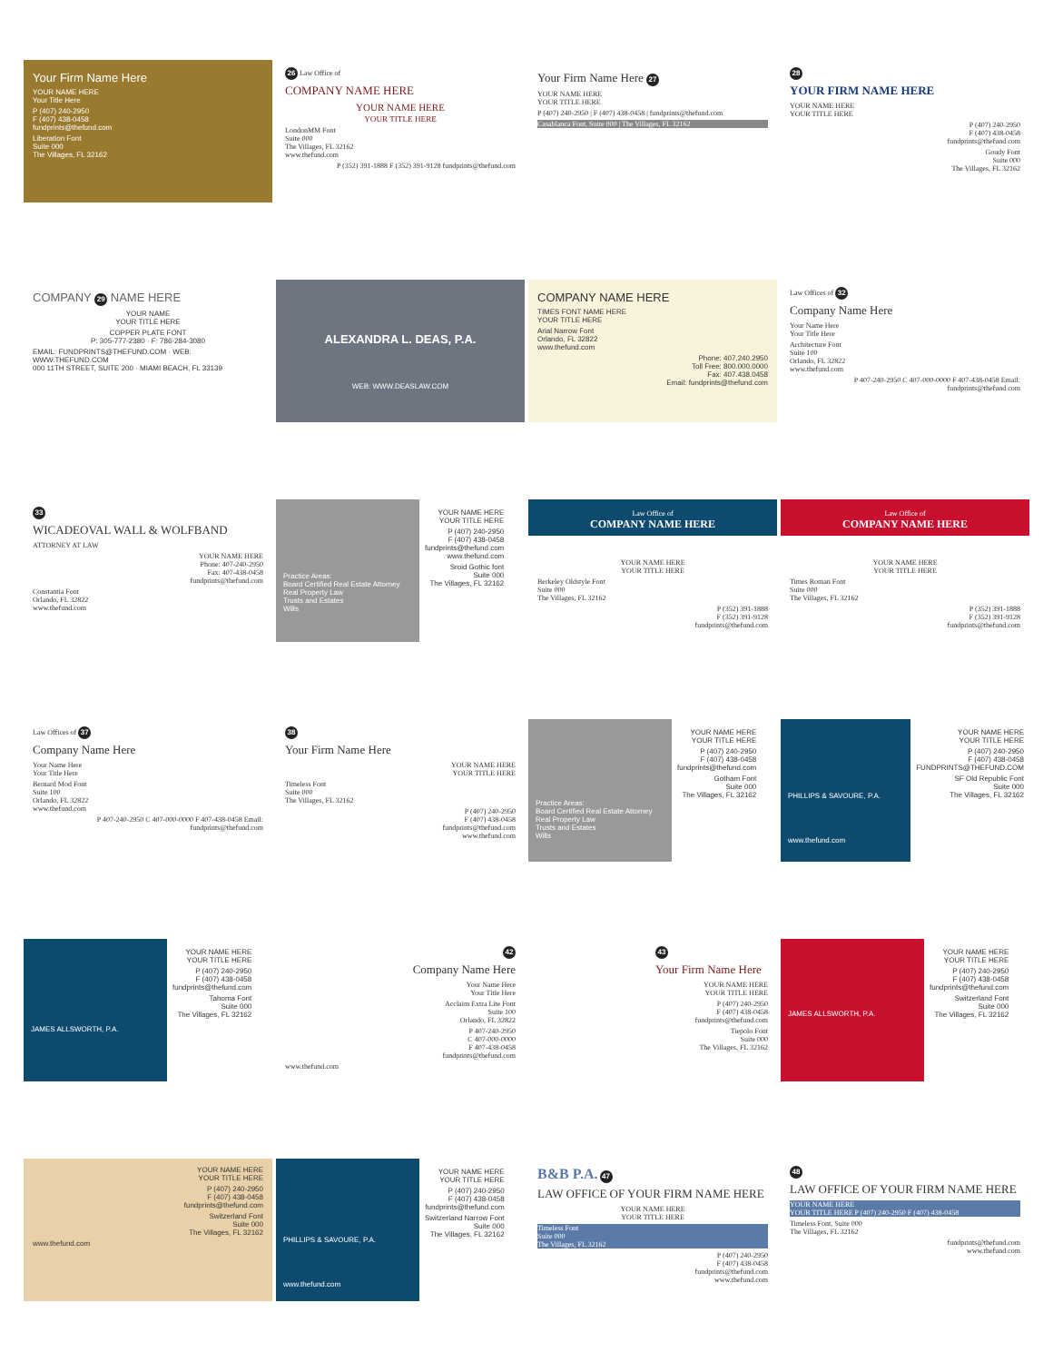Your Firm Name Here
YOUR NAME HERE
Your Title Here
P (407) 240-2950
F (407) 438-0458
fundprints@thefund.com
Liberation Font
Suite 000
The Villages, FL 32162
26 Law Office of
COMPANY NAME HERE
YOUR NAME HERE
YOUR TITLE HERE
LondonMM Font
Suite 000
The Villages, FL 32162
www.thefund.com
P (352) 391-1888 F (352) 391-9128 fundprints@thefund.com
Your Firm Name Here 27
YOUR NAME HERE
YOUR TITLE HERE
P (407) 240-2950 | F (407) 438-0458 | fundprints@thefund.com
Casablanca Font, Suite 000 | The Villages, FL 32162
28
YOUR FIRM NAME HERE
YOUR NAME HERE
YOUR TITLE HERE
P (407) 240-2950
F (407) 438-0458
fundprints@thefund.com
Goudy Font
Suite 000
The Villages, FL 32162
COMPANY 29 NAME HERE
YOUR NAME
YOUR TITLE HERE
COPPER PLATE FONT
P: 305-777-2380 · F: 786-284-3080
EMAIL: FUNDPRINTS@THEFUND.COM · WEB: WWW.THEFUND.COM
000 11TH STREET, SUITE 200 · MIAMI BEACH, FL 33139
ALEXANDRA L. DEAS, P.A.
WEB: WWW.DEASLAW.COM
COMPANY NAME HERE
TIMES FONT NAME HERE
YOUR TITLE HERE
Arial Narrow Font
Orlando, FL 32822
www.thefund.com
Phone: 407.240.2950
Toll Free: 800.000.0000
Fax: 407.438.0458
Email: fundprints@thefund.com
Law Offices of 32
Company Name Here
Your Name Here
Your Title Here
Architecture Font
Suite 100
Orlando, FL 32822
www.thefund.com
P 407-240-2950 C 407-000-0000 F 407-438-0458 Email: fundprints@thefund.com
33
WICADEOVAL WALL & WOLFBAND
ATTORNEY AT LAW
YOUR NAME HERE
Phone: 407-240-2950
Fax: 407-438-0458
fundprints@thefund.com
Constantia Font
Orlando, FL 32822
www.thefund.com
Practice Areas:
Board Certified Real Estate Attorney
Real Property Law
Trusts and Estates
Wills
YOUR NAME HERE
YOUR TITLE HERE
P (407) 240-2950
F (407) 438-0458
fundprints@thefund.com
www.thefund.com
Sroid Gothic font
Suite 000
The Villages, FL 32162
Law Office of
COMPANY NAME HERE
YOUR NAME HERE
YOUR TITLE HERE
Berkeley Oldstyle Font
Suite 000
The Villages, FL 32162
P (352) 391-1888
F (352) 391-9128
fundprints@thefund.com
Law Office of
COMPANY NAME HERE
YOUR NAME HERE
YOUR TITLE HERE
Times Roman Font
Suite 000
The Villages, FL 32162
P (352) 391-1888
F (352) 391-9128
fundprints@thefund.com
Law Offices of 37
Company Name Here
Your Name Here
Your Title Here
Bernard Mod Font
Suite 100
Orlando, FL 32822
www.thefund.com
P 407-240-2950 C 407-000-0000 F 407-438-0458 Email: fundprints@thefund.com
38
Your Firm Name Here
YOUR NAME HERE
YOUR TITLE HERE
Timeless Font
Suite 000
The Villages, FL 32162
P (407) 240-2950
F (407) 438-0458
fundprints@thefund.com
www.thefund.com
Practice Areas:
Board Certified Real Estate Attorney
Real Property Law
Trusts and Estates
Wills
YOUR NAME HERE
YOUR TITLE HERE
P (407) 240-2950
F (407) 438-0458
fundprints@thefund.com
Gotham Font
Suite 000
The Villages, FL 32162
PHILLIPS & SAVOURE, P.A.
www.thefund.com
YOUR NAME HERE
YOUR TITLE HERE
P (407) 240-2950
F (407) 438-0458
FUNDPRINTS@THEFUND.COM
SF Old Republic Font
Suite 000
The Villages, FL 32162
JAMES ALLSWORTH, P.A.
YOUR NAME HERE
YOUR TITLE HERE
P (407) 240-2950
F (407) 438-0458
fundprints@thefund.com
Tahoma Font
Suite 000
The Villages, FL 32162
42
Company Name Here
Your Name Here
Your Title Here
Acclaim Extra Lite Font
Suite 100
Orlando, FL 32822
P 407-240-2950
C 407-000-0000
F 407-438-0458
fundprints@thefund.com
www.thefund.com
43
Your Firm Name Here
YOUR NAME HERE
YOUR TITLE HERE
P (407) 240-2950
F (407) 438-0458
fundprints@thefund.com
Tiepolo Font
Suite 000
The Villages, FL 32162
JAMES ALLSWORTH, P.A.
YOUR NAME HERE
YOUR TITLE HERE
P (407) 240-2950
F (407) 438-0458
fundprints@thefund.com
Switzerland Font
Suite 000
The Villages, FL 32162
YOUR NAME HERE
YOUR TITLE HERE
P (407) 240-2950
F (407) 438-0458
fundprints@thefund.com
Switzerland Font
Suite 000
The Villages, FL 32162
www.thefund.com
PHILLIPS & SAVOURE, P.A.
www.thefund.com
YOUR NAME HERE
YOUR TITLE HERE
P (407) 240-2950
F (407) 438-0458
fundprints@thefund.com
Switzerland Narrow Font
Suite 000
The Villages, FL 32162
B&B P.A. 47
LAW OFFICE OF YOUR FIRM NAME HERE
YOUR NAME HERE
YOUR TITLE HERE
Timeless Font
Suite 000
The Villages, FL 32162
P (407) 240-2950
F (407) 438-0458
fundprints@thefund.com
www.thefund.com
48
LAW OFFICE OF YOUR FIRM NAME HERE
YOUR NAME HERE
YOUR TITLE HERE P (407) 240-2950 F (407) 438-0458
Timeless Font, Suite 000
The Villages, FL 32162
fundprints@thefund.com
www.thefund.com